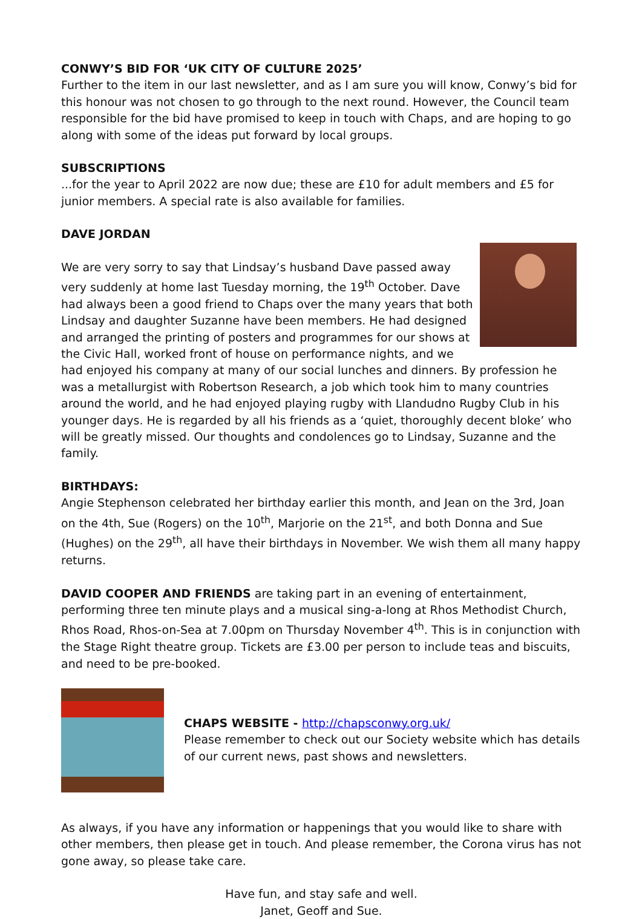CONWY’S BID FOR ‘UK CITY OF CULTURE 2025’
Further to the item in our last newsletter, and as I am sure you will know, Conwy’s bid for this honour was not chosen to go through to the next round. However, the Council team responsible for the bid have promised to keep in touch with Chaps, and are hoping to go along with some of the ideas put forward by local groups.
SUBSCRIPTIONS
...for the year to April 2022 are now due; these are £10 for adult members and £5 for junior members. A special rate is also available for families.
DAVE JORDAN
We are very sorry to say that Lindsay’s husband Dave passed away very suddenly at home last Tuesday morning, the 19<sup>th</sup> October. Dave had always been a good friend to Chaps over the many years that both Lindsay and daughter Suzanne have been members. He had designed and arranged the printing of posters and programmes for our shows at the Civic Hall, worked front of house on performance nights, and we had enjoyed his company at many of our social lunches and dinners. By profession he was a metallurgist with Robertson Research, a job which took him to many countries around the world, and he had enjoyed playing rugby with Llandudno Rugby Club in his younger days. He is regarded by all his friends as a ‘quiet, thoroughly decent bloke’ who will be greatly missed. Our thoughts and condolences go to Lindsay, Suzanne and the family.
BIRTHDAYS:
Angie Stephenson celebrated her birthday earlier this month, and Jean on the 3rd, Joan on the 4th, Sue (Rogers) on the 10<sup>th</sup>, Marjorie on the 21<sup>st</sup>, and both Donna and Sue (Hughes) on the 29<sup>th</sup>, all have their birthdays in November. We wish them all many happy returns.
DAVID COOPER AND FRIENDS are taking part in an evening of entertainment, performing three ten minute plays and a musical sing-a-long at Rhos Methodist Church, Rhos Road, Rhos-on-Sea at 7.00pm on Thursday November 4<sup>th</sup>. This is in conjunction with the Stage Right theatre group. Tickets are £3.00 per person to include teas and biscuits, and need to be pre-booked.
CHAPS WEBSITE - http://chapsconwy.org.uk/
Please remember to check out our Society website which has details of our current news, past shows and newsletters.
As always, if you have any information or happenings that you would like to share with other members, then please get in touch. And please remember, the Corona virus has not gone away, so please take care.
Have fun, and stay safe and well.
Janet, Geoff and Sue.